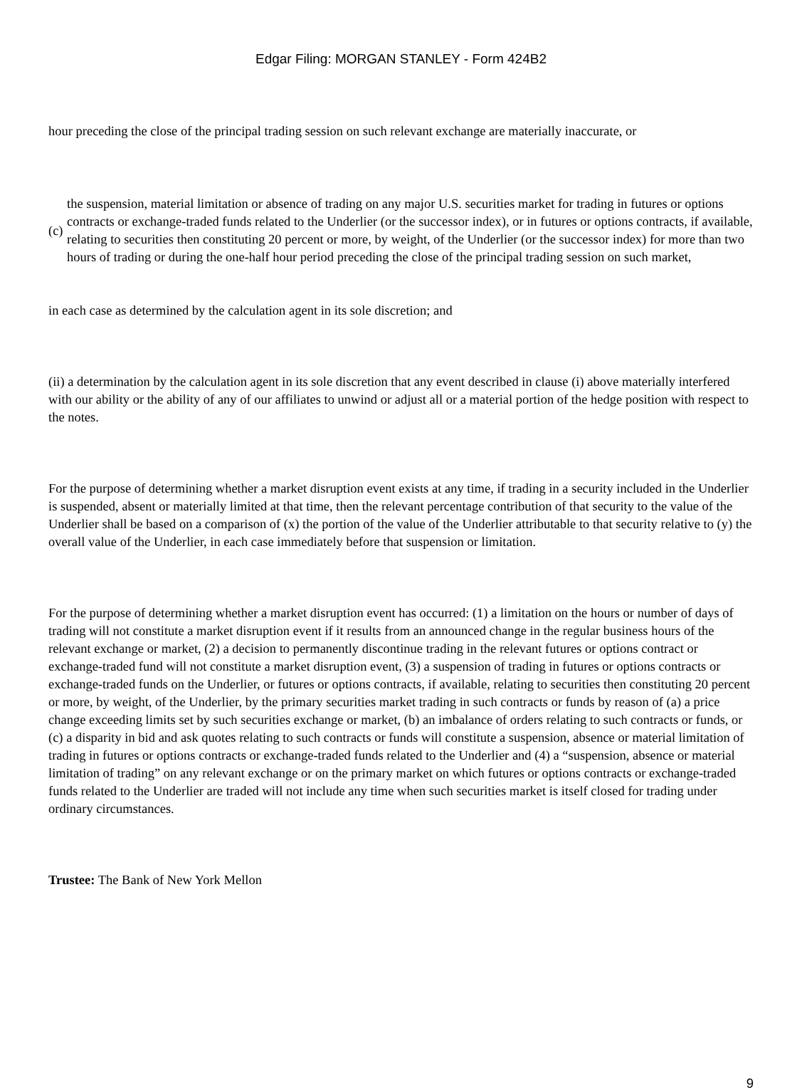Edgar Filing: MORGAN STANLEY - Form 424B2
hour preceding the close of the principal trading session on such relevant exchange are materially inaccurate, or
(c)
the suspension, material limitation or absence of trading on any major U.S. securities market for trading in futures or options contracts or exchange-traded funds related to the Underlier (or the successor index), or in futures or options contracts, if available, relating to securities then constituting 20 percent or more, by weight, of the Underlier (or the successor index) for more than two hours of trading or during the one-half hour period preceding the close of the principal trading session on such market,
in each case as determined by the calculation agent in its sole discretion; and
(ii) a determination by the calculation agent in its sole discretion that any event described in clause (i) above materially interfered with our ability or the ability of any of our affiliates to unwind or adjust all or a material portion of the hedge position with respect to the notes.
For the purpose of determining whether a market disruption event exists at any time, if trading in a security included in the Underlier is suspended, absent or materially limited at that time, then the relevant percentage contribution of that security to the value of the Underlier shall be based on a comparison of (x) the portion of the value of the Underlier attributable to that security relative to (y) the overall value of the Underlier, in each case immediately before that suspension or limitation.
For the purpose of determining whether a market disruption event has occurred: (1) a limitation on the hours or number of days of trading will not constitute a market disruption event if it results from an announced change in the regular business hours of the relevant exchange or market, (2) a decision to permanently discontinue trading in the relevant futures or options contract or exchange-traded fund will not constitute a market disruption event, (3) a suspension of trading in futures or options contracts or exchange-traded funds on the Underlier, or futures or options contracts, if available, relating to securities then constituting 20 percent or more, by weight, of the Underlier, by the primary securities market trading in such contracts or funds by reason of (a) a price change exceeding limits set by such securities exchange or market, (b) an imbalance of orders relating to such contracts or funds, or (c) a disparity in bid and ask quotes relating to such contracts or funds will constitute a suspension, absence or material limitation of trading in futures or options contracts or exchange-traded funds related to the Underlier and (4) a “suspension, absence or material limitation of trading” on any relevant exchange or on the primary market on which futures or options contracts or exchange-traded funds related to the Underlier are traded will not include any time when such securities market is itself closed for trading under ordinary circumstances.
Trustee: The Bank of New York Mellon
9